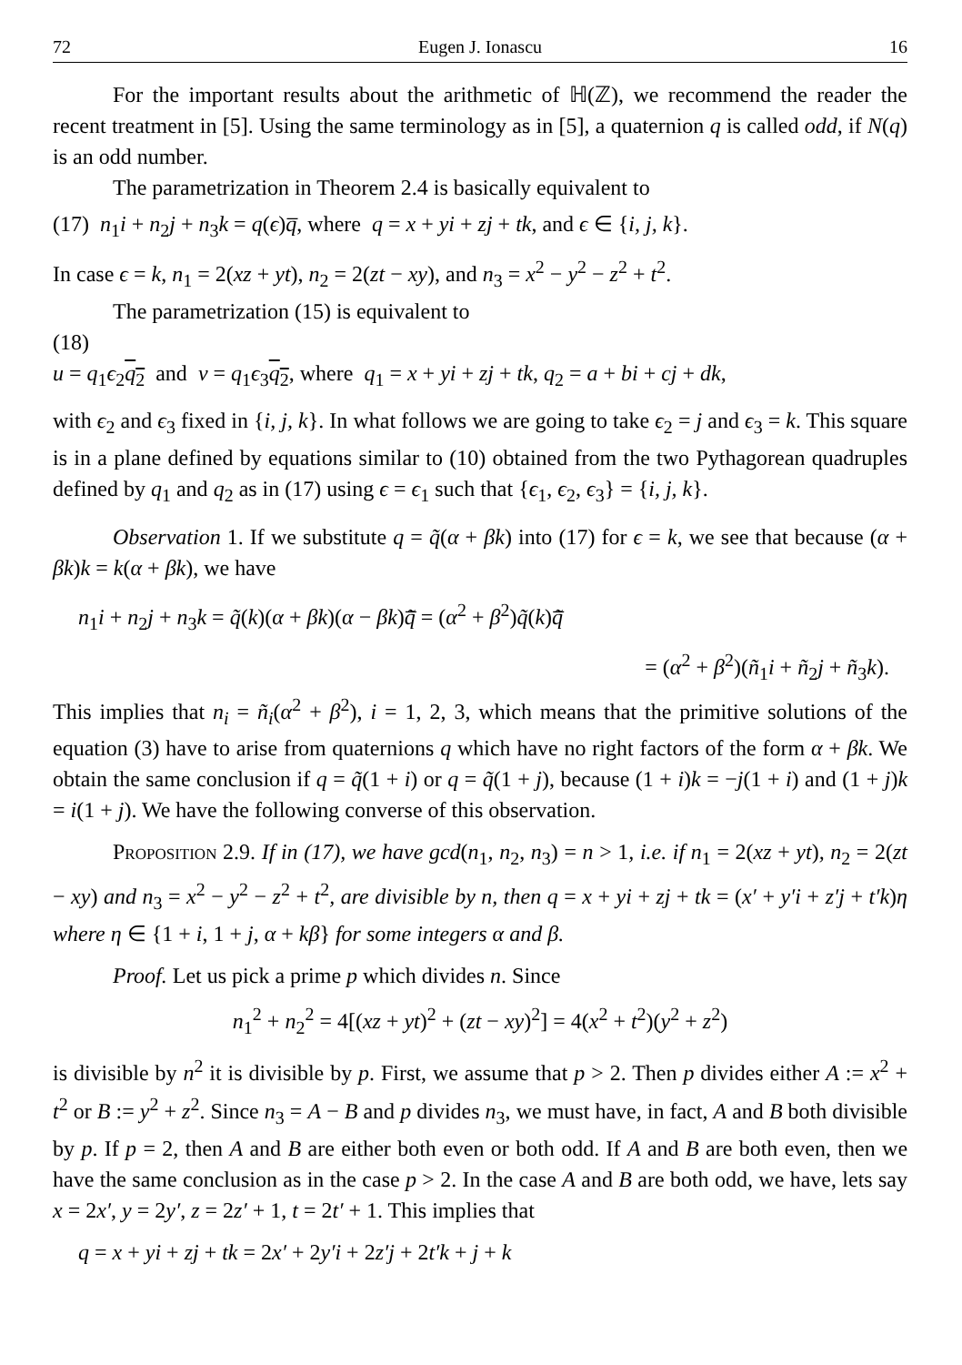72 Eugen J. Ionascu 16
For the important results about the arithmetic of ℍ(ℤ), we recommend the reader the recent treatment in [5]. Using the same terminology as in [5], a quaternion q is called odd, if N(q) is an odd number.
The parametrization in Theorem 2.4 is basically equivalent to
(17) n<sub>1</sub>i + n<sub>2</sub>j + n<sub>3</sub>k = q(ϵ)q̅, where q = x + yi + zj + tk, and ϵ ∈ {i, j, k}.
In case ϵ = k, n<sub>1</sub> = 2(xz + yt), n<sub>2</sub> = 2(zt − xy), and n<sub>3</sub> = x<sup>2</sup> − y<sup>2</sup> − z<sup>2</sup> + t<sup>2</sup>.
The parametrization (15) is equivalent to
(18)
u = q<sub>1</sub>ϵ<sub>2</sub>q<sub>2</sub> and v = q<sub>1</sub>ϵ<sub>3</sub>q<sub>2</sub>, where q<sub>1</sub> = x + yi + zj + tk, q<sub>2</sub> = a + bi + cj + dk,
with ϵ<sub>2</sub> and ϵ<sub>3</sub> fixed in {i, j, k}. In what follows we are going to take ϵ<sub>2</sub> = j and ϵ<sub>3</sub> = k. This square is in a plane defined by equations similar to (10) obtained from the two Pythagorean quadruples defined by q<sub>1</sub> and q<sub>2</sub> as in (17) using ϵ = ϵ<sub>1</sub> such that {ϵ<sub>1</sub>, ϵ<sub>2</sub>, ϵ<sub>3</sub>} = {i, j, k}.
Observation 1. If we substitute q = q̃(α + βk) into (17) for ϵ = k, we see that because (α + βk)k = k(α + βk), we have
n<sub>1</sub>i + n<sub>2</sub>j + n<sub>3</sub>k = q̃(k)(α + βk)(α − βk)q̃̅ = (α<sup>2</sup> + β<sup>2</sup>)q̃(k)q̃̅
= (α<sup>2</sup> + β<sup>2</sup>)(ñ<sub>1</sub>i + ñ<sub>2</sub>j + ñ<sub>3</sub>k).
This implies that n<sub>i</sub> = ñ<sub>i</sub>(α<sup>2</sup> + β<sup>2</sup>), i = 1, 2, 3, which means that the primitive solutions of the equation (3) have to arise from quaternions q which have no right factors of the form α + βk. We obtain the same conclusion if q = q̃(1 + i) or q = q̃(1 + j), because (1 + i)k = −j(1 + i) and (1 + j)k = i(1 + j). We have the following converse of this observation.
Proposition 2.9. If in (17), we have gcd(n<sub>1</sub>, n<sub>2</sub>, n<sub>3</sub>) = n > 1, i.e. if n<sub>1</sub> = 2(xz + yt), n<sub>2</sub> = 2(zt − xy) and n<sub>3</sub> = x<sup>2</sup> − y<sup>2</sup> − z<sup>2</sup> + t<sup>2</sup>, are divisible by n, then q = x + yi + zj + tk = (x′ + y′i + z′j + t′k)η where η ∈ {1 + i, 1 + j, α + kβ} for some integers α and β.
Proof. Let us pick a prime p which divides n. Since
n<sub>1</sub><sup>2</sup> + n<sub>2</sub><sup>2</sup> = 4[(xz + yt)<sup>2</sup> + (zt − xy)<sup>2</sup>] = 4(x<sup>2</sup> + t<sup>2</sup>)(y<sup>2</sup> + z<sup>2</sup>)
is divisible by n<sup>2</sup> it is divisible by p. First, we assume that p > 2. Then p divides either A := x<sup>2</sup> + t<sup>2</sup> or B := y<sup>2</sup> + z<sup>2</sup>. Since n<sub>3</sub> = A − B and p divides n<sub>3</sub>, we must have, in fact, A and B both divisible by p. If p = 2, then A and B are either both even or both odd. If A and B are both even, then we have the same conclusion as in the case p > 2. In the case A and B are both odd, we have, lets say x = 2x′, y = 2y′, z = 2z′ + 1, t = 2t′ + 1. This implies that
q = x + yi + zj + tk = 2x′ + 2y′i + 2z′j + 2t′k + j + k